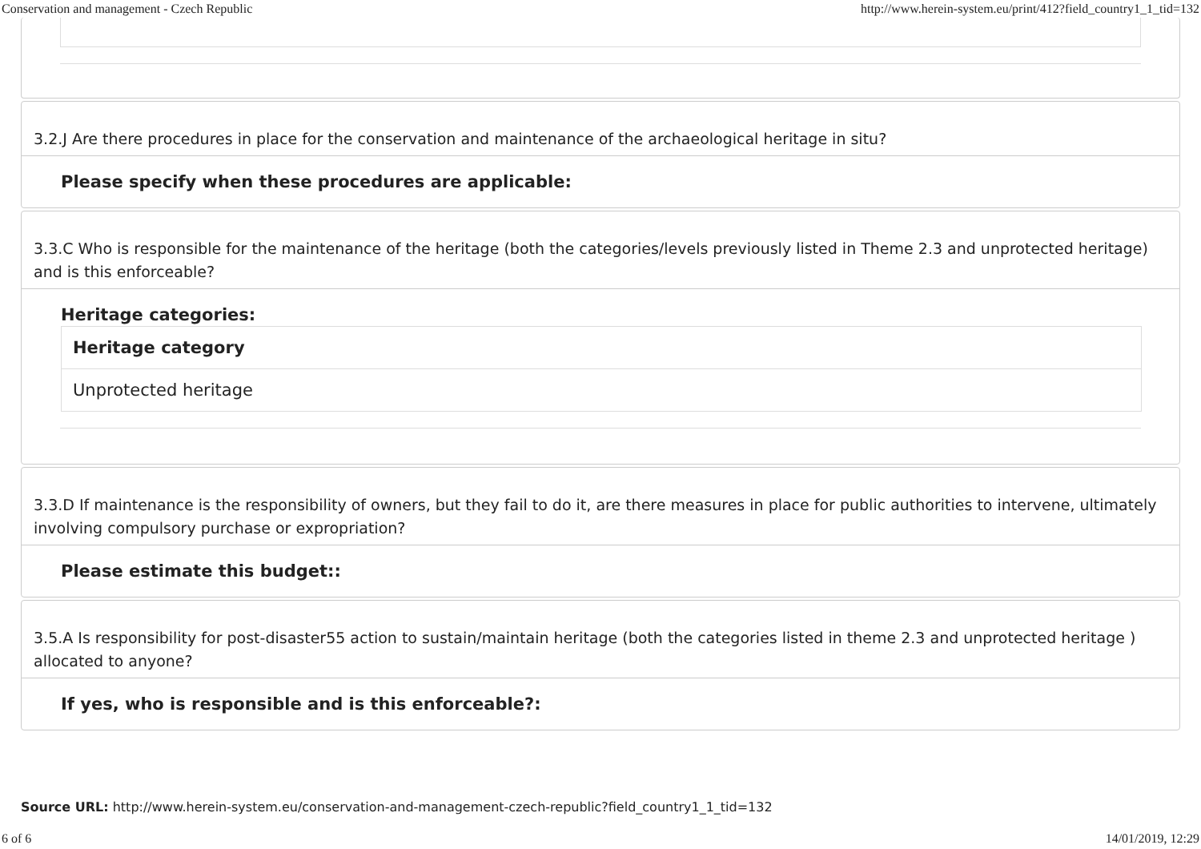Conservation and management - Czech Republic http://www.herein-system.eu/print/412?field_country1_1_tid=132
3.2.J Are there procedures in place for the conservation and maintenance of the archaeological heritage in situ?
Please specify when these procedures are applicable:
3.3.C Who is responsible for the maintenance of the heritage (both the categories/levels previously listed in Theme 2.3 and unprotected heritage) and is this enforceable?
Heritage categories:
| Heritage category |
| --- |
| Unprotected heritage |
3.3.D If maintenance is the responsibility of owners, but they fail to do it, are there measures in place for public authorities to intervene, ultimately involving compulsory purchase or expropriation?
Please estimate this budget::
3.5.A Is responsibility for post-disaster55 action to sustain/maintain heritage (both the categories listed in theme 2.3 and unprotected heritage ) allocated to anyone?
If yes, who is responsible and is this enforceable?:
Source URL: http://www.herein-system.eu/conservation-and-management-czech-republic?field_country1_1_tid=132
6 of 6 14/01/2019, 12:29